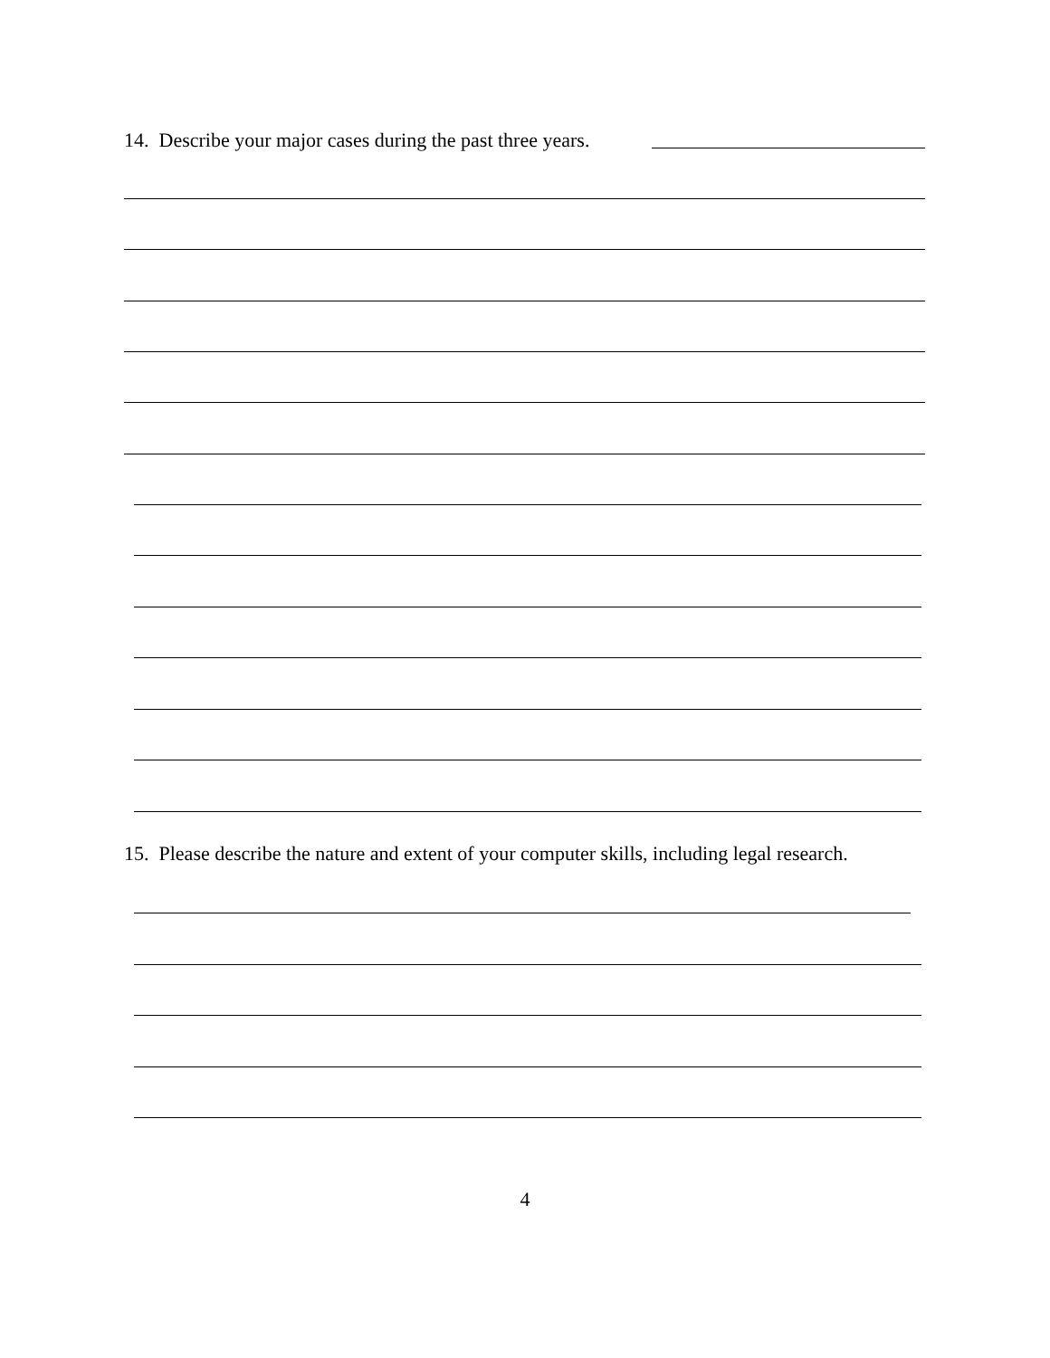14. Describe your major cases during the past three years.
15. Please describe the nature and extent of your computer skills, including legal research.
4